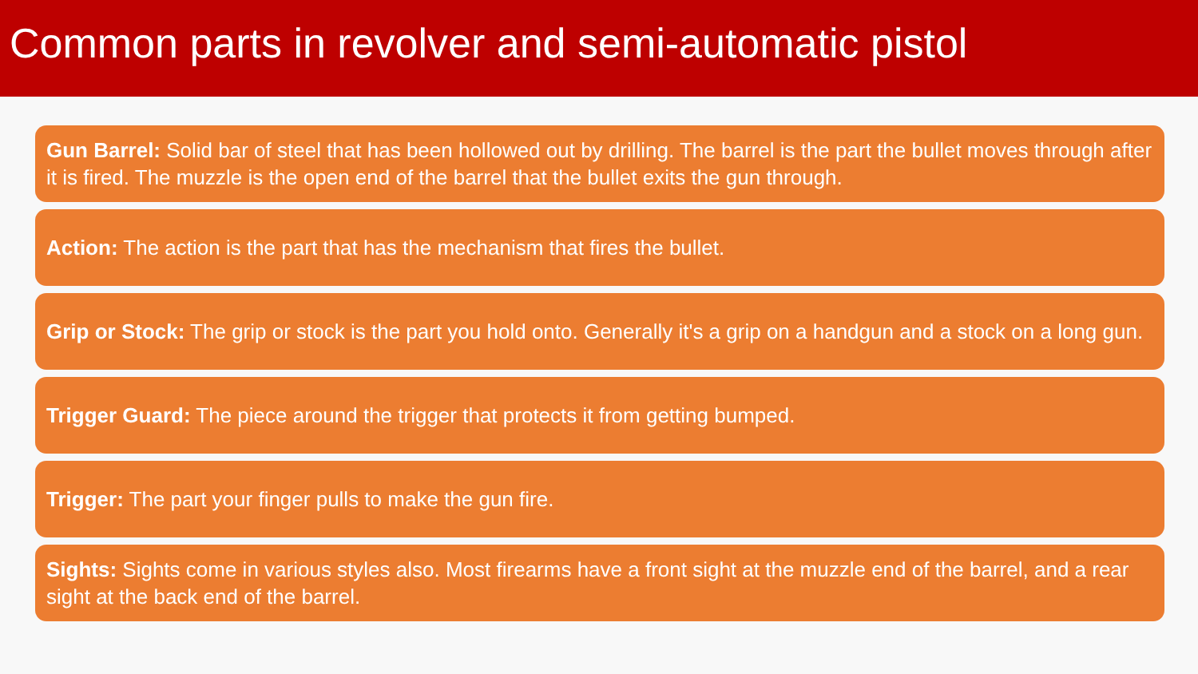Common parts in revolver and semi-automatic pistol
Gun Barrel: Solid bar of steel that has been hollowed out by drilling. The barrel is the part the bullet moves through after it is fired. The muzzle is the open end of the barrel that the bullet exits the gun through.
Action: The action is the part that has the mechanism that fires the bullet.
Grip or Stock: The grip or stock is the part you hold onto. Generally it's a grip on a handgun and a stock on a long gun.
Trigger Guard: The piece around the trigger that protects it from getting bumped.
Trigger: The part your finger pulls to make the gun fire.
Sights: Sights come in various styles also. Most firearms have a front sight at the muzzle end of the barrel, and a rear sight at the back end of the barrel.